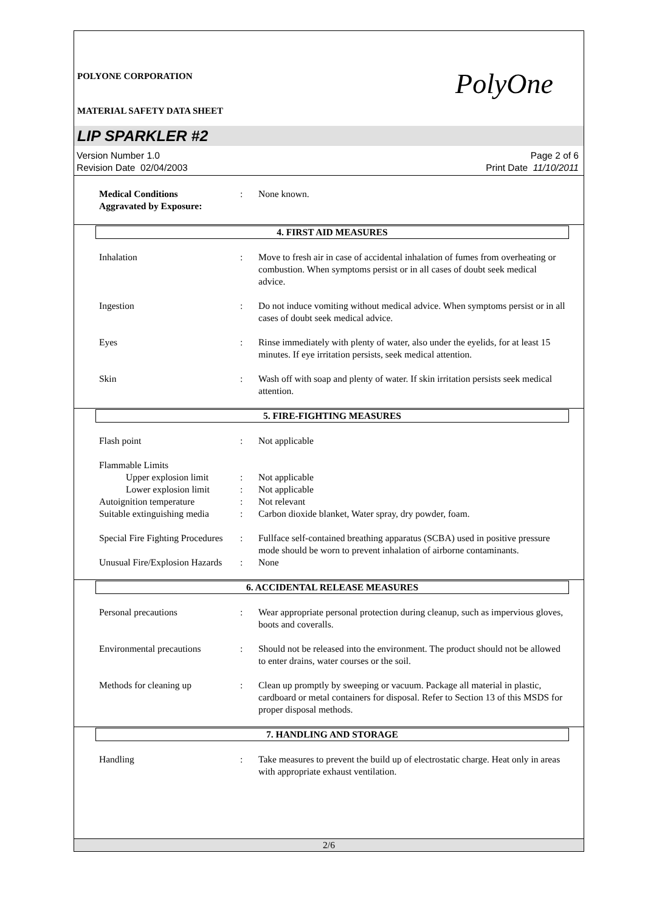PolyOne
POLYONE CORPORATION
MATERIAL SAFETY DATA SHEET
LIP SPARKLER #2
Version Number 1.0
Revision Date 02/04/2003
Page 2 of 6
Print Date 11/10/2011
Medical Conditions
Aggravated by Exposure:
: None known.
4. FIRST AID MEASURES
Inhalation : Move to fresh air in case of accidental inhalation of fumes from overheating or combustion. When symptoms persist or in all cases of doubt seek medical advice.
Ingestion : Do not induce vomiting without medical advice. When symptoms persist or in all cases of doubt seek medical advice.
Eyes : Rinse immediately with plenty of water, also under the eyelids, for at least 15 minutes. If eye irritation persists, seek medical attention.
Skin : Wash off with soap and plenty of water. If skin irritation persists seek medical attention.
5. FIRE-FIGHTING MEASURES
Flash point : Not applicable
Flammable Limits
Upper explosion limit
: Not applicable
Lower explosion limit
: Not applicable
Autoignition temperature : Not relevant
Suitable extinguishing media
: Carbon dioxide blanket, Water spray, dry powder, foam.
Special Fire Fighting Procedures
: Fullface self-contained breathing apparatus (SCBA) used in positive pressure mode should be worn to prevent inhalation of airborne contaminants.
Unusual Fire/Explosion Hazards
: None
6. ACCIDENTAL RELEASE MEASURES
Personal precautions : Wear appropriate personal protection during cleanup, such as impervious gloves, boots and coveralls.
Environmental precautions
: Should not be released into the environment. The product should not be allowed to enter drains, water courses or the soil.
Methods for cleaning up : Clean up promptly by sweeping or vacuum. Package all material in plastic, cardboard or metal containers for disposal. Refer to Section 13 of this MSDS for proper disposal methods.
7. HANDLING AND STORAGE
Handling : Take measures to prevent the build up of electrostatic charge. Heat only in areas with appropriate exhaust ventilation.
2/6